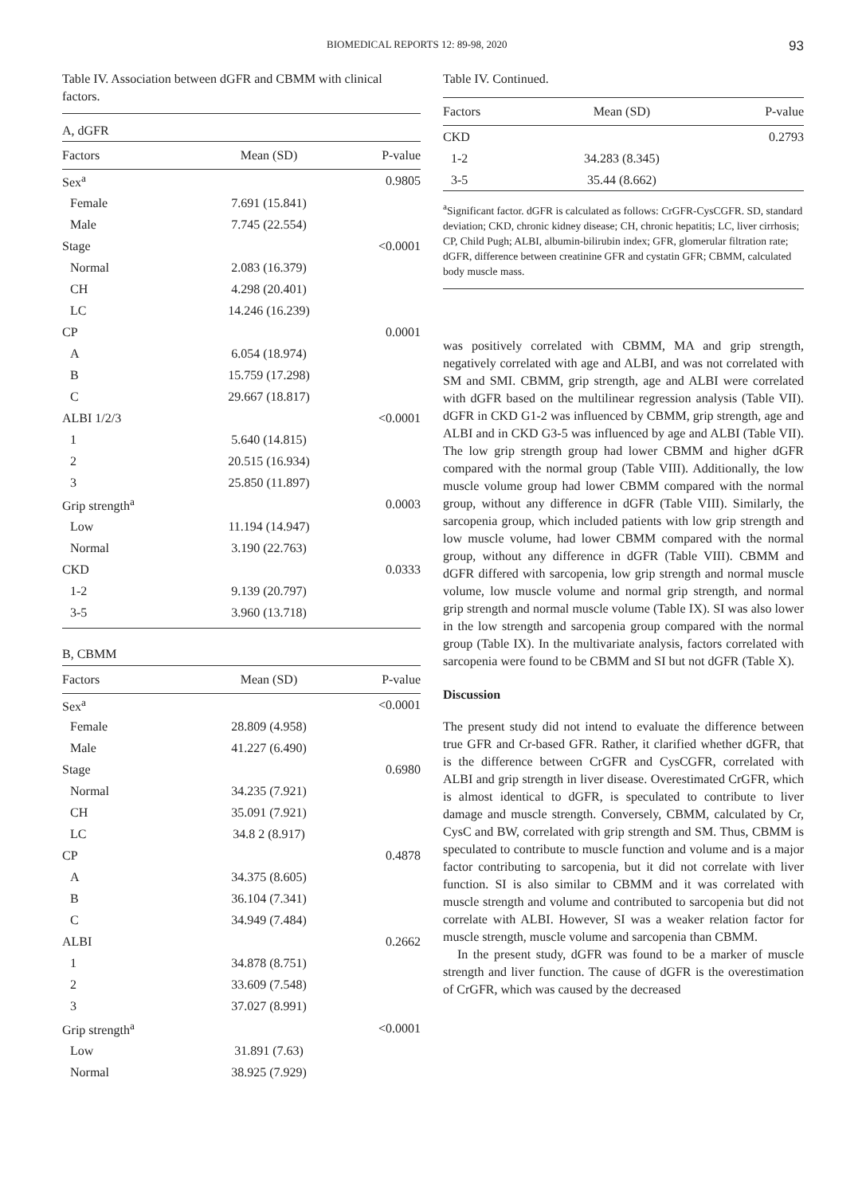BIOMEDICAL REPORTS 12: 89-98, 2020 93
Table IV. Association between dGFR and CBMM with clinical factors.
| A, dGFR | | |
| Factors | Mean (SD) | P-value |
| Sex<sup>a</sup> | | 0.9805 |
| Female | 7.691 (15.841) | |
| Male | 7.745 (22.554) | |
| Stage | | <0.0001 |
| Normal | 2.083 (16.379) | |
| CH | 4.298 (20.401) | |
| LC | 14.246 (16.239) | |
| CP | | 0.0001 |
| A | 6.054 (18.974) | |
| B | 15.759 (17.298) | |
| C | 29.667 (18.817) | |
| ALBI 1/2/3 | | <0.0001 |
| 1 | 5.640 (14.815) | |
| 2 | 20.515 (16.934) | |
| 3 | 25.850 (11.897) | |
| Grip strength<sup>a</sup> | | 0.0003 |
| Low | 11.194 (14.947) | |
| Normal | 3.190 (22.763) | |
| CKD | | 0.0333 |
| 1-2 | 9.139 (20.797) | |
| 3-5 | 3.960 (13.718) | |
| B, CBMM | | |
| Factors | Mean (SD) | P-value |
| Sex<sup>a</sup> | | <0.0001 |
| Female | 28.809 (4.958) | |
| Male | 41.227 (6.490) | |
| Stage | | 0.6980 |
| Normal | 34.235 (7.921) | |
| CH | 35.091 (7.921) | |
| LC | 34.8 2 (8.917) | |
| CP | | 0.4878 |
| A | 34.375 (8.605) | |
| B | 36.104 (7.341) | |
| C | 34.949 (7.484) | |
| ALBI | | 0.2662 |
| 1 | 34.878 (8.751) | |
| 2 | 33.609 (7.548) | |
| 3 | 37.027 (8.991) | |
| Grip strength<sup>a</sup> | | <0.0001 |
| Low | 31.891 (7.63) | |
| Normal | 38.925 (7.929) | |
Table IV. Continued.
| Factors | Mean (SD) | P-value |
| --- | --- | --- |
| CKD | | 0.2793 |
| 1-2 | 34.283 (8.345) | |
| 3-5 | 35.44 (8.662) | |
<sup>a</sup> Significant factor. dGFR is calculated as follows: CrGFR-CysCGFR. SD, standard deviation; CKD, chronic kidney disease; CH, chronic hepatitis; LC, liver cirrhosis; CP, Child Pugh; ALBI, albumin-bilirubin index; GFR, glomerular filtration rate; dGFR, difference between creatinine GFR and cystatin GFR; CBMM, calculated body muscle mass.
was positively correlated with CBMM, MA and grip strength, negatively correlated with age and ALBI, and was not correlated with SM and SMI. CBMM, grip strength, age and ALBI were correlated with dGFR based on the multilinear regression analysis (Table VII). dGFR in CKD G1-2 was influenced by CBMM, grip strength, age and ALBI and in CKD G3-5 was influenced by age and ALBI (Table VII). The low grip strength group had lower CBMM and higher dGFR compared with the normal group (Table VIII). Additionally, the low muscle volume group had lower CBMM compared with the normal group, without any difference in dGFR (Table VIII). Similarly, the sarcopenia group, which included patients with low grip strength and low muscle volume, had lower CBMM compared with the normal group, without any difference in dGFR (Table VIII). CBMM and dGFR differed with sarcopenia, low grip strength and normal muscle volume, low muscle volume and normal grip strength, and normal grip strength and normal muscle volume (Table IX). SI was also lower in the low strength and sarcopenia group compared with the normal group (Table IX). In the multivariate analysis, factors correlated with sarcopenia were found to be CBMM and SI but not dGFR (Table X).
Discussion
The present study did not intend to evaluate the difference between true GFR and Cr-based GFR. Rather, it clarified whether dGFR, that is the difference between CrGFR and CysCGFR, correlated with ALBI and grip strength in liver disease. Overestimated CrGFR, which is almost identical to dGFR, is speculated to contribute to liver damage and muscle strength. Conversely, CBMM, calculated by Cr, CysC and BW, correlated with grip strength and SM. Thus, CBMM is speculated to contribute to muscle function and volume and is a major factor contributing to sarcopenia, but it did not correlate with liver function. SI is also similar to CBMM and it was correlated with muscle strength and volume and contributed to sarcopenia but did not correlate with ALBI. However, SI was a weaker relation factor for muscle strength, muscle volume and sarcopenia than CBMM.
In the present study, dGFR was found to be a marker of muscle strength and liver function. The cause of dGFR is the overestimation of CrGFR, which was caused by the decreased